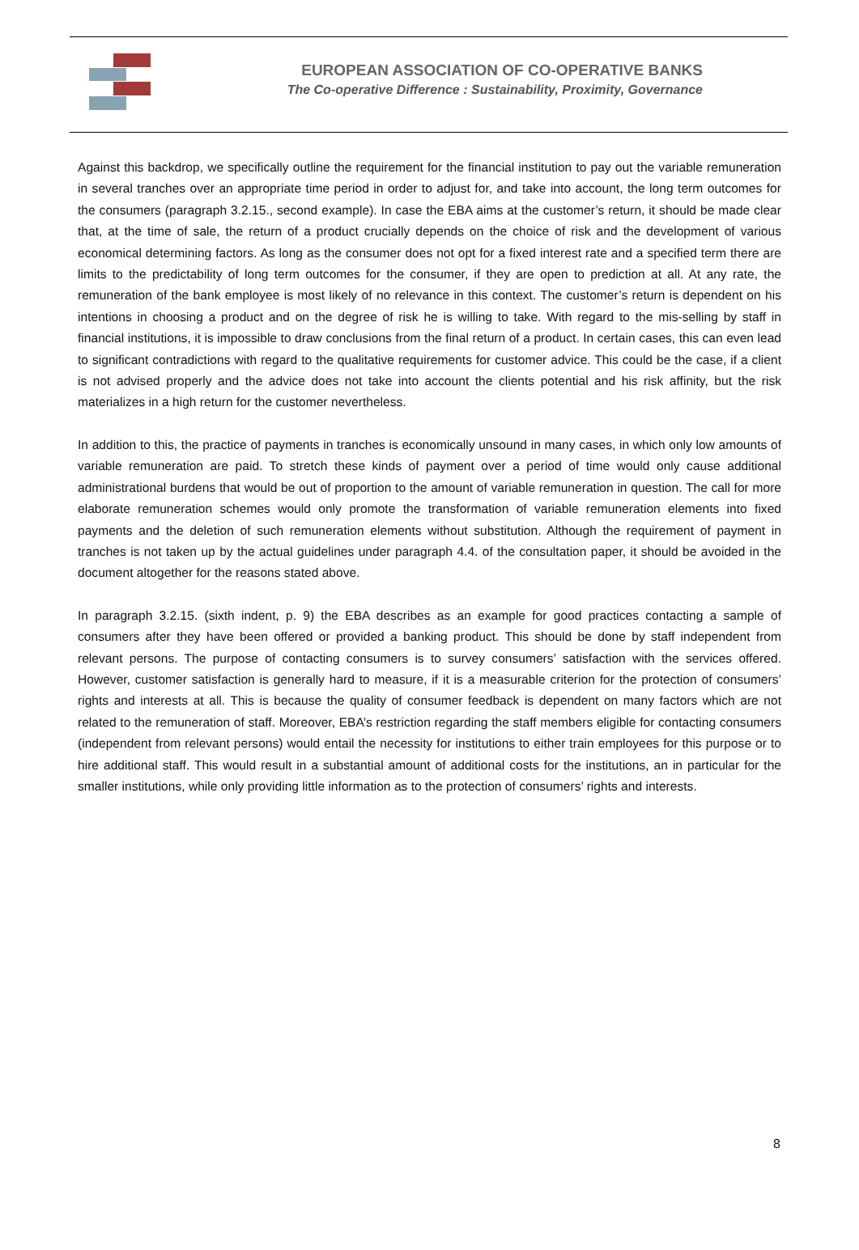EUROPEAN ASSOCIATION OF CO-OPERATIVE BANKS
The Co-operative Difference : Sustainability, Proximity, Governance
Against this backdrop, we specifically outline the requirement for the financial institution to pay out the variable remuneration in several tranches over an appropriate time period in order to adjust for, and take into account, the long term outcomes for the consumers (paragraph 3.2.15., second example). In case the EBA aims at the customer’s return, it should be made clear that, at the time of sale, the return of a product crucially depends on the choice of risk and the development of various economical determining factors. As long as the consumer does not opt for a fixed interest rate and a specified term there are limits to the predictability of long term outcomes for the consumer, if they are open to prediction at all. At any rate, the remuneration of the bank employee is most likely of no relevance in this context. The customer’s return is dependent on his intentions in choosing a product and on the degree of risk he is willing to take. With regard to the mis-selling by staff in financial institutions, it is impossible to draw conclusions from the final return of a product. In certain cases, this can even lead to significant contradictions with regard to the qualitative requirements for customer advice. This could be the case, if a client is not advised properly and the advice does not take into account the clients potential and his risk affinity, but the risk materializes in a high return for the customer nevertheless.
In addition to this, the practice of payments in tranches is economically unsound in many cases, in which only low amounts of variable remuneration are paid. To stretch these kinds of payment over a period of time would only cause additional administrational burdens that would be out of proportion to the amount of variable remuneration in question. The call for more elaborate remuneration schemes would only promote the transformation of variable remuneration elements into fixed payments and the deletion of such remuneration elements without substitution. Although the requirement of payment in tranches is not taken up by the actual guidelines under paragraph 4.4. of the consultation paper, it should be avoided in the document altogether for the reasons stated above.
In paragraph 3.2.15. (sixth indent, p. 9) the EBA describes as an example for good practices contacting a sample of consumers after they have been offered or provided a banking product. This should be done by staff independent from relevant persons. The purpose of contacting consumers is to survey consumers’ satisfaction with the services offered. However, customer satisfaction is generally hard to measure, if it is a measurable criterion for the protection of consumers’ rights and interests at all. This is because the quality of consumer feedback is dependent on many factors which are not related to the remuneration of staff. Moreover, EBA’s restriction regarding the staff members eligible for contacting consumers (independent from relevant persons) would entail the necessity for institutions to either train employees for this purpose or to hire additional staff. This would result in a substantial amount of additional costs for the institutions, an in particular for the smaller institutions, while only providing little information as to the protection of consumers’ rights and interests.
8